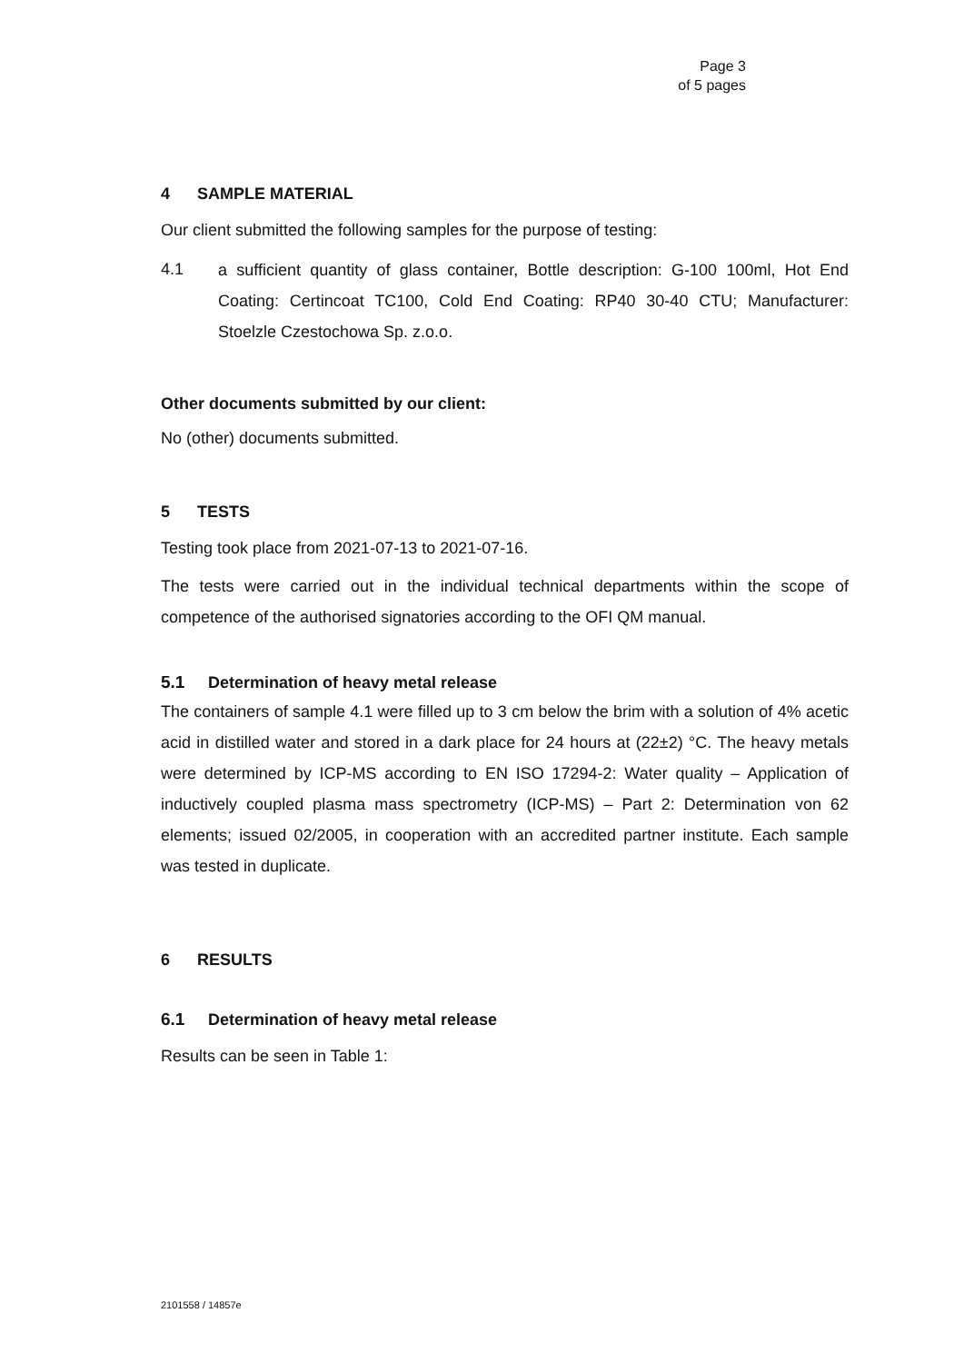Page 3
of 5 pages
4 SAMPLE MATERIAL
Our client submitted the following samples for the purpose of testing:
4.1
a sufficient quantity of glass container, Bottle description: G-100 100ml, Hot End Coating: Certincoat TC100, Cold End Coating: RP40 30-40 CTU; Manufacturer: Stoelzle Czestochowa Sp. z.o.o.
Other documents submitted by our client:
No (other) documents submitted.
5 TESTS
Testing took place from 2021-07-13 to 2021-07-16.
The tests were carried out in the individual technical departments within the scope of competence of the authorised signatories according to the OFI QM manual.
5.1 Determination of heavy metal release
The containers of sample 4.1 were filled up to 3 cm below the brim with a solution of 4% acetic acid in distilled water and stored in a dark place for 24 hours at (22±2) °C. The heavy metals were determined by ICP-MS according to EN ISO 17294-2: Water quality – Application of inductively coupled plasma mass spectrometry (ICP-MS) – Part 2: Determination von 62 elements; issued 02/2005, in cooperation with an accredited partner institute. Each sample was tested in duplicate.
6 RESULTS
6.1 Determination of heavy metal release
Results can be seen in Table 1:
2101558 / 14857e